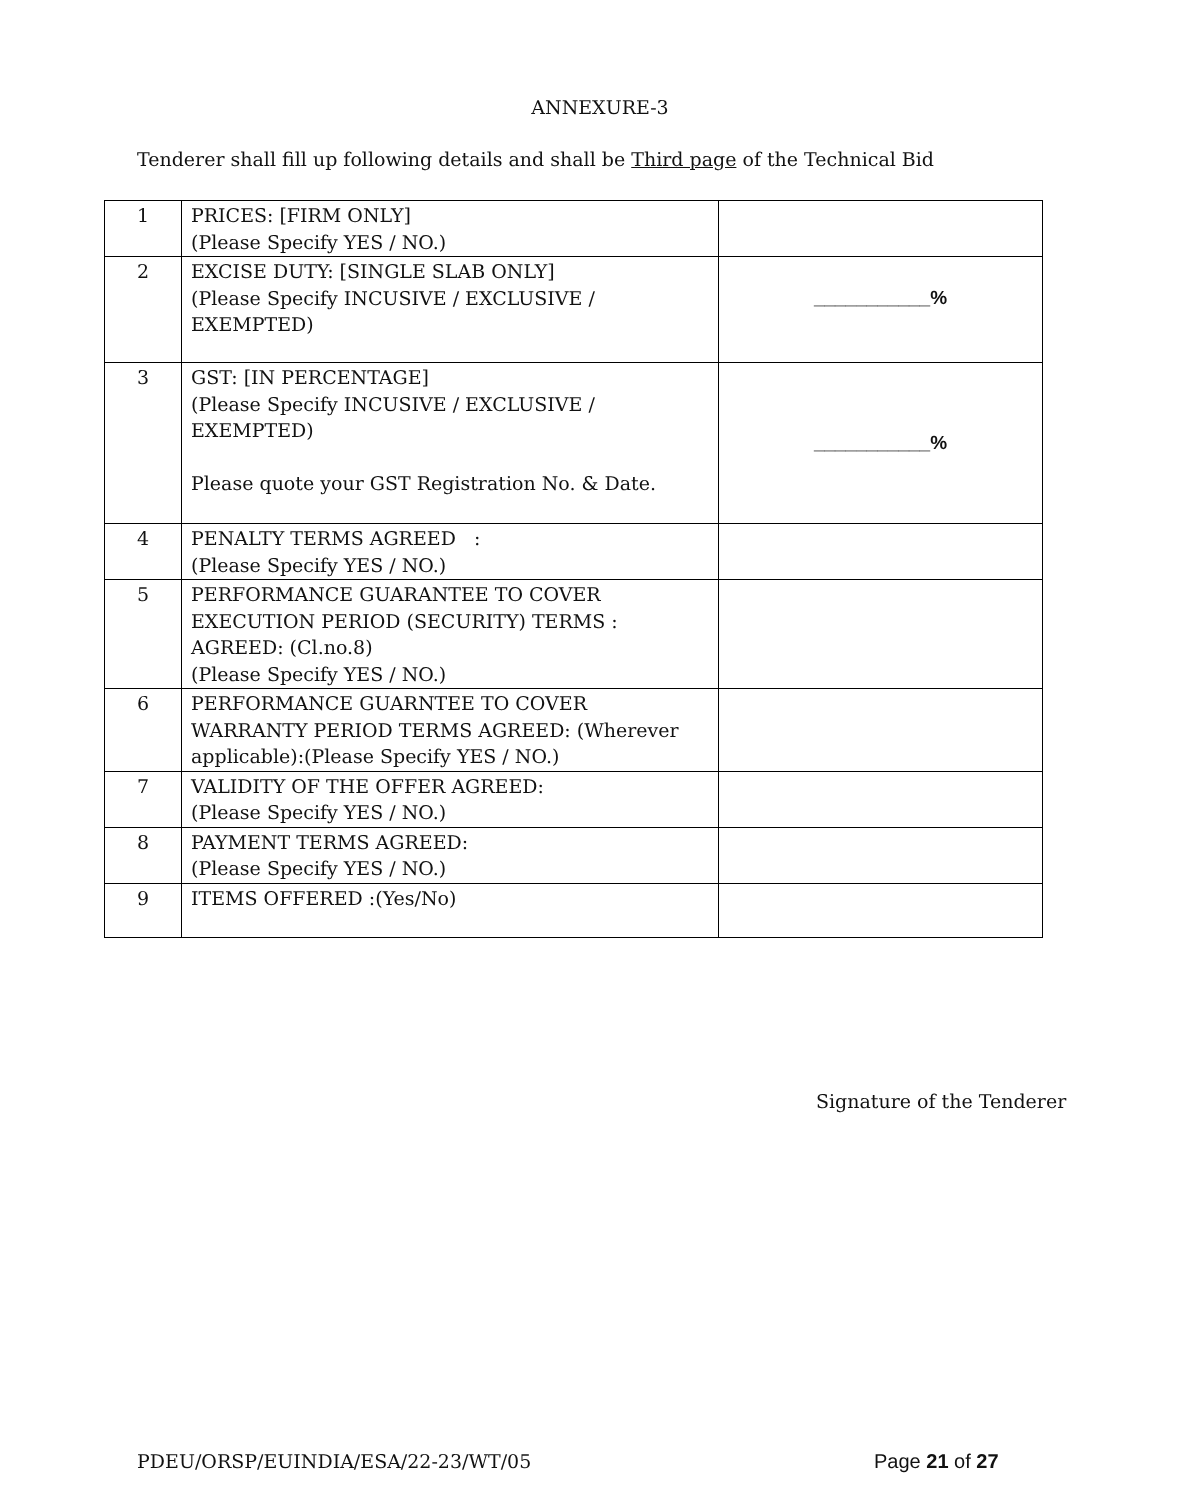ANNEXURE-3
Tenderer shall fill up following details and shall be Third page of the Technical Bid
| 1 | PRICES: [FIRM ONLY] (Please Specify YES / NO.) | |
| 2 | EXCISE DUTY: [SINGLE SLAB ONLY] (Please Specify INCUSIVE / EXCLUSIVE / EXEMPTED) | ___________% |
| 3 | GST: [IN PERCENTAGE] (Please Specify INCUSIVE / EXCLUSIVE / EXEMPTED) Please quote your GST Registration No. & Date. | ___________% |
| 4 | PENALTY TERMS AGREED : (Please Specify YES / NO.) | |
| 5 | PERFORMANCE GUARANTEE TO COVER EXECUTION PERIOD (SECURITY) TERMS : AGREED: (Cl.no.8) (Please Specify YES / NO.) | |
| 6 | PERFORMANCE GUARNTEE TO COVER WARRANTY PERIOD TERMS AGREED: (Wherever applicable):(Please Specify YES / NO.) | |
| 7 | VALIDITY OF THE OFFER AGREED: (Please Specify YES / NO.) | |
| 8 | PAYMENT TERMS AGREED: (Please Specify YES / NO.) | |
| 9 | ITEMS OFFERED :(Yes/No) | |
Signature of the Tenderer
PDEU/ORSP/EUINDIA/ESA/22-23/WT/05
Page 21 of 27